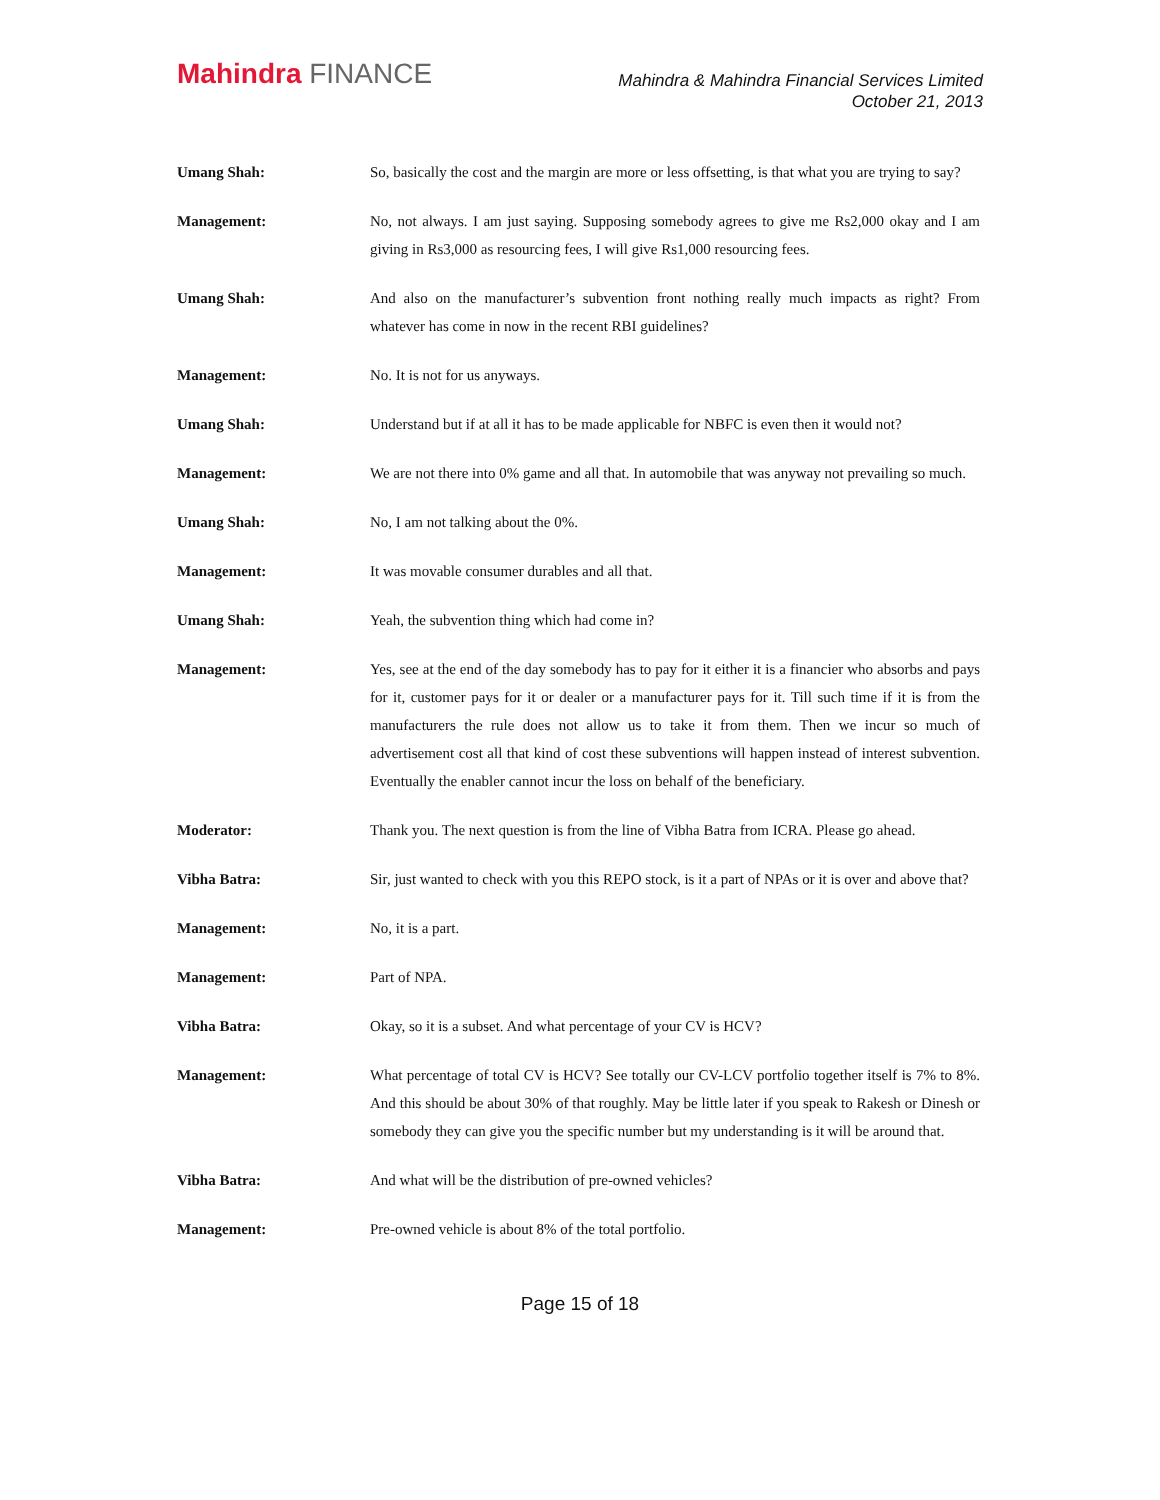Mahindra FINANCE
Mahindra & Mahindra Financial Services Limited
October 21, 2013
Umang Shah: So, basically the cost and the margin are more or less offsetting, is that what you are trying to say?
Management: No, not always. I am just saying. Supposing somebody agrees to give me Rs2,000 okay and I am giving in Rs3,000 as resourcing fees, I will give Rs1,000 resourcing fees.
Umang Shah: And also on the manufacturer’s subvention front nothing really much impacts as right? From whatever has come in now in the recent RBI guidelines?
Management: No. It is not for us anyways.
Umang Shah: Understand but if at all it has to be made applicable for NBFC is even then it would not?
Management: We are not there into 0% game and all that. In automobile that was anyway not prevailing so much.
Umang Shah: No, I am not talking about the 0%.
Management: It was movable consumer durables and all that.
Umang Shah: Yeah, the subvention thing which had come in?
Management: Yes, see at the end of the day somebody has to pay for it either it is a financier who absorbs and pays for it, customer pays for it or dealer or a manufacturer pays for it. Till such time if it is from the manufacturers the rule does not allow us to take it from them. Then we incur so much of advertisement cost all that kind of cost these subventions will happen instead of interest subvention. Eventually the enabler cannot incur the loss on behalf of the beneficiary.
Moderator: Thank you. The next question is from the line of Vibha Batra from ICRA. Please go ahead.
Vibha Batra: Sir, just wanted to check with you this REPO stock, is it a part of NPAs or it is over and above that?
Management: No, it is a part.
Management: Part of NPA.
Vibha Batra: Okay, so it is a subset. And what percentage of your CV is HCV?
Management: What percentage of total CV is HCV? See totally our CV-LCV portfolio together itself is 7% to 8%. And this should be about 30% of that roughly. May be little later if you speak to Rakesh or Dinesh or somebody they can give you the specific number but my understanding is it will be around that.
Vibha Batra: And what will be the distribution of pre-owned vehicles?
Management: Pre-owned vehicle is about 8% of the total portfolio.
Page 15 of 18